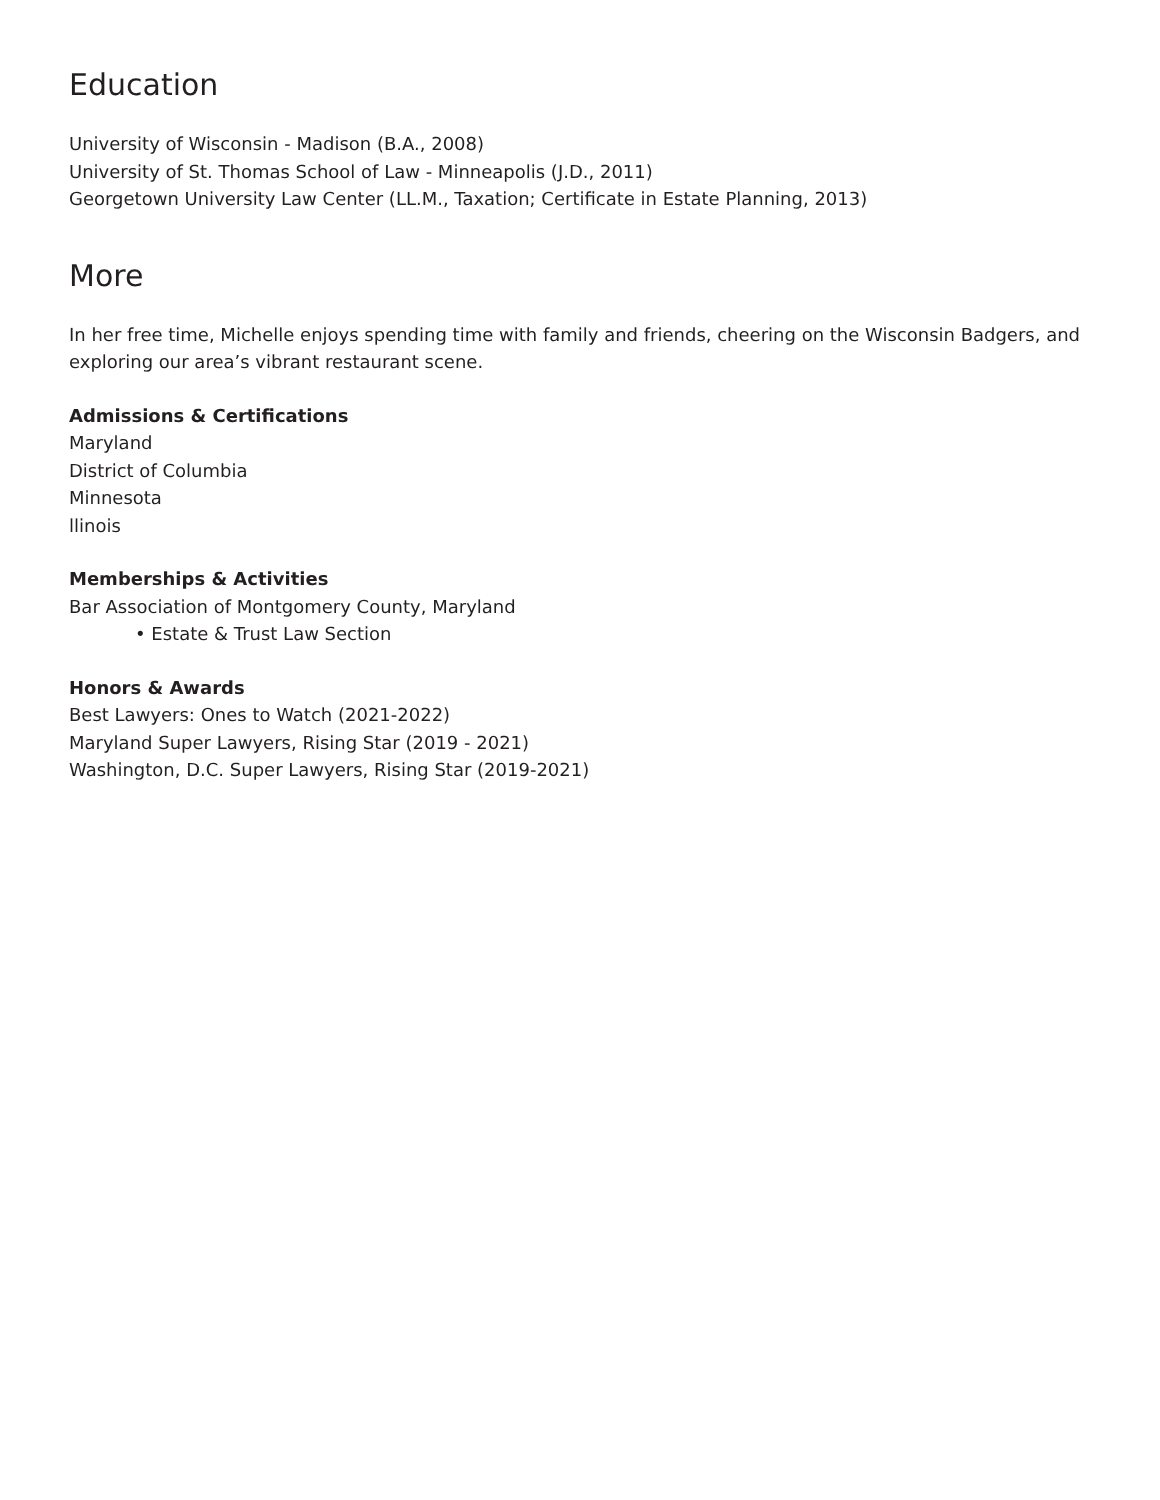Education
University of Wisconsin - Madison (B.A., 2008)
University of St. Thomas School of Law - Minneapolis (J.D., 2011)
Georgetown University Law Center (LL.M., Taxation; Certificate in Estate Planning, 2013)
More
In her free time, Michelle enjoys spending time with family and friends, cheering on the Wisconsin Badgers, and exploring our area’s vibrant restaurant scene.
Admissions & Certifications
Maryland
District of Columbia
Minnesota
llinois
Memberships & Activities
Bar Association of Montgomery County, Maryland
• Estate & Trust Law Section
Honors & Awards
Best Lawyers: Ones to Watch (2021-2022)
Maryland Super Lawyers, Rising Star (2019 - 2021)
Washington, D.C. Super Lawyers, Rising Star (2019-2021)